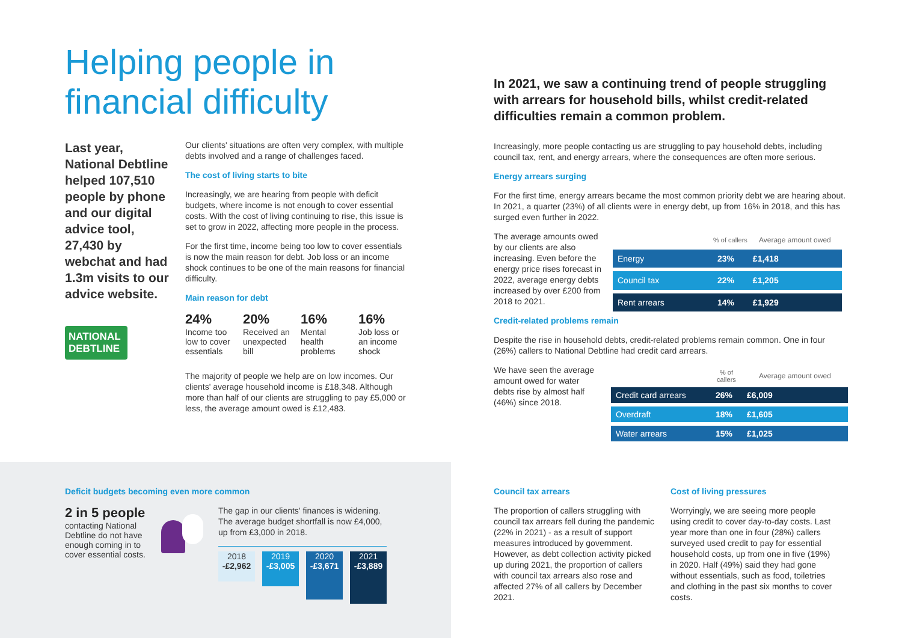Helping people in financial difficulty
Last year, National Debtline helped 107,510 people by phone and our digital advice tool, 27,430 by webchat and had 1.3m visits to our advice website.
NATIONAL DEBTLINE
Our clients' situations are often very complex, with multiple debts involved and a range of challenges faced.
The cost of living starts to bite
Increasingly, we are hearing from people with deficit budgets, where income is not enough to cover essential costs. With the cost of living continuing to rise, this issue is set to grow in 2022, affecting more people in the process.
For the first time, income being too low to cover essentials is now the main reason for debt. Job loss or an income shock continues to be one of the main reasons for financial difficulty.
Main reason for debt
24%
Income too low to cover essentials
20%
Received an unexpected bill
16%
Mental health problems
16%
Job loss or an income shock
The majority of people we help are on low incomes. Our clients' average household income is £18,348. Although more than half of our clients are struggling to pay £5,000 or less, the average amount owed is £12,483.
In 2021, we saw a continuing trend of people struggling with arrears for household bills, whilst credit-related difficulties remain a common problem.
Increasingly, more people contacting us are struggling to pay household debts, including council tax, rent, and energy arrears, where the consequences are often more serious.
Energy arrears surging
For the first time, energy arrears became the most common priority debt we are hearing about. In 2021, a quarter (23%) of all clients were in energy debt, up from 16% in 2018, and this has surged even further in 2022.
The average amounts owed by our clients are also increasing. Even before the energy price rises forecast in 2022, average energy debts increased by over £200 from 2018 to 2021.
| | % of callers | Average amount owed |
| --- | --- | --- |
| Energy | 23% | £1,418 |
| Council tax | 22% | £1,205 |
| Rent arrears | 14% | £1,929 |
Credit-related problems remain
Despite the rise in household debts, credit-related problems remain common. One in four (26%) callers to National Debtline had credit card arrears.
We have seen the average amount owed for water debts rise by almost half (46%) since 2018.
| | % of callers | Average amount owed |
| --- | --- | --- |
| Credit card arrears | 26% | £6,009 |
| Overdraft | 18% | £1,605 |
| Water arrears | 15% | £1,025 |
Deficit budgets becoming even more common
2 in 5 people
contacting National Debtline do not have enough coming in to cover essential costs.
The gap in our clients' finances is widening. The average budget shortfall is now £4,000, up from £3,000 in 2018.
2018
-£2,962
2019
-£3,005
2020
-£3,671
2021
-£3,889
Council tax arrears
The proportion of callers struggling with council tax arrears fell during the pandemic (22% in 2021) - as a result of support measures introduced by government. However, as debt collection activity picked up during 2021, the proportion of callers with council tax arrears also rose and affected 27% of all callers by December 2021.
Cost of living pressures
Worryingly, we are seeing more people using credit to cover day-to-day costs. Last year more than one in four (28%) callers surveyed used credit to pay for essential household costs, up from one in five (19%) in 2020. Half (49%) said they had gone without essentials, such as food, toiletries and clothing in the past six months to cover costs.